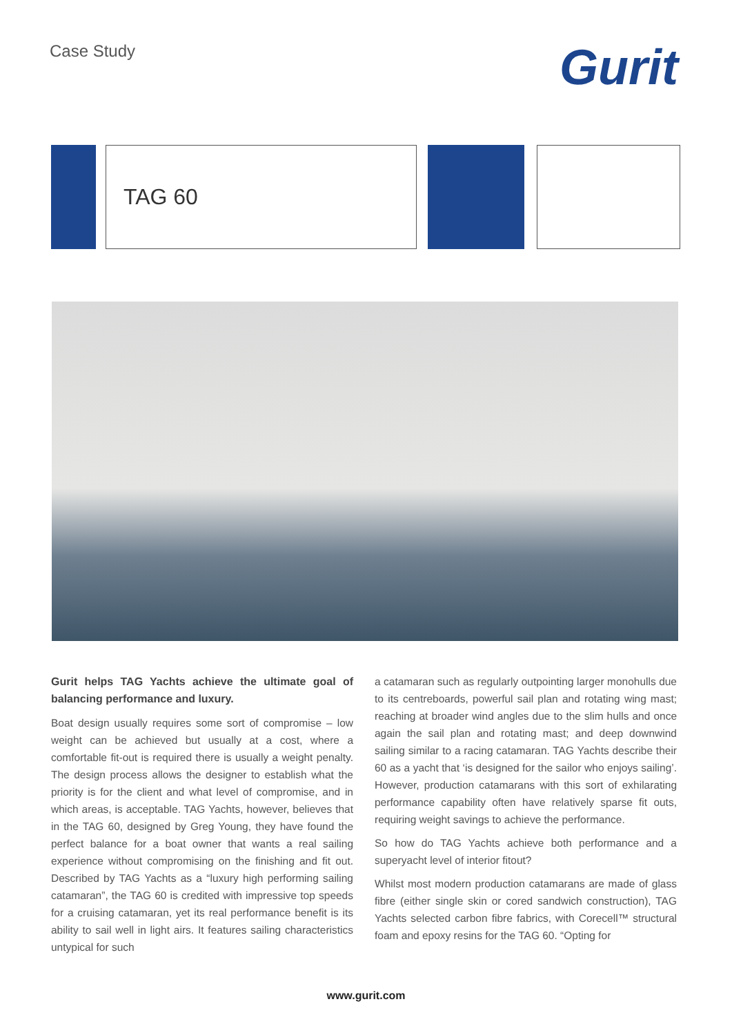Case Study
Gurit
TAG 60
Gurit helps TAG Yachts achieve the ultimate goal of balancing performance and luxury.
Boat design usually requires some sort of compromise – low weight can be achieved but usually at a cost, where a comfortable fit-out is required there is usually a weight penalty. The design process allows the designer to establish what the priority is for the client and what level of compromise, and in which areas, is acceptable. TAG Yachts, however, believes that in the TAG 60, designed by Greg Young, they have found the perfect balance for a boat owner that wants a real sailing experience without compromising on the finishing and fit out. Described by TAG Yachts as a “luxury high performing sailing catamaran”, the TAG 60 is credited with impressive top speeds for a cruising catamaran, yet its real performance benefit is its ability to sail well in light airs. It features sailing characteristics untypical for such
a catamaran such as regularly outpointing larger monohulls due to its centreboards, powerful sail plan and rotating wing mast; reaching at broader wind angles due to the slim hulls and once again the sail plan and rotating mast; and deep downwind sailing similar to a racing catamaran. TAG Yachts describe their 60 as a yacht that ‘is designed for the sailor who enjoys sailing’. However, production catamarans with this sort of exhilarating performance capability often have relatively sparse fit outs, requiring weight savings to achieve the performance.
So how do TAG Yachts achieve both performance and a superyacht level of interior fitout?
Whilst most modern production catamarans are made of glass fibre (either single skin or cored sandwich construction), TAG Yachts selected carbon fibre fabrics, with Corecell™ structural foam and epoxy resins for the TAG 60. “Opting for
www.gurit.com